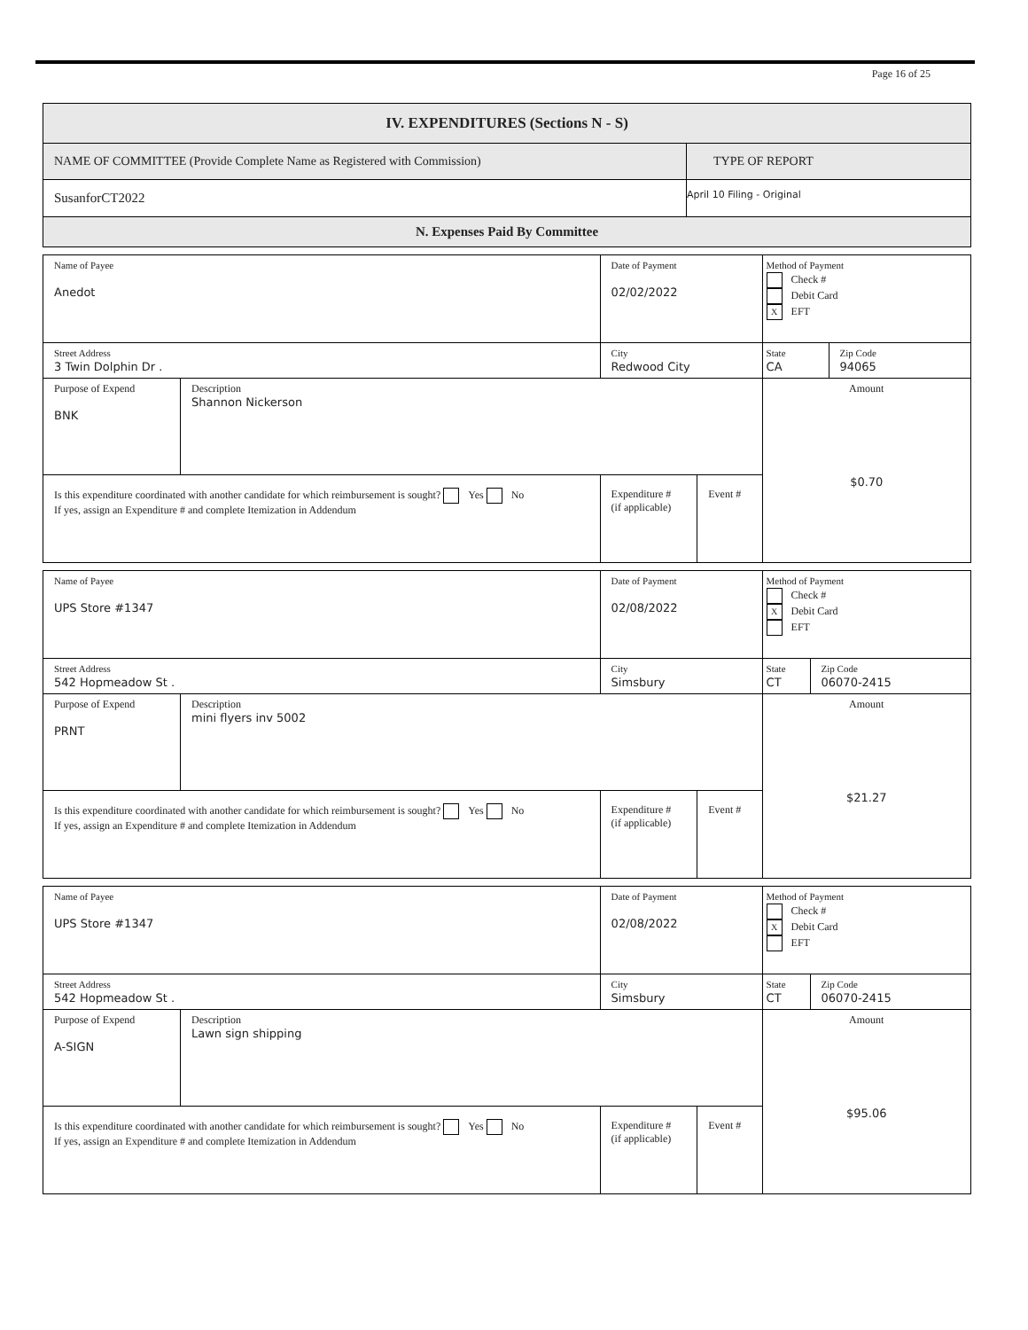Page 16 of 25
| IV. EXPENDITURES (Sections N - S) | |
| NAME OF COMMITTEE (Provide Complete Name as Registered with Commission) | TYPE OF REPORT |
| SusanforCT2022 | April 10 Filing - Original |
| N. Expenses Paid By Committee | |
| Name of Payee Anedot | | Date of Payment 02/02/2022 | | Method of Payment Check # Debit Card X EFT | |
| Street Address 3 Twin Dolphin Dr . | | City Redwood City | | State CA | Zip Code 94065 |
| Purpose of Expend BNK | Description Shannon Nickerson | | | Amount $0.70 | |
| Is this expenditure coordinated with another candidate for which reimbursement is sought? Yes No If yes, assign an Expenditure # and complete Itemization in Addendum | | Expenditure # (if applicable) | Event # | | |
| Name of Payee UPS Store #1347 | | Date of Payment 02/08/2022 | | Method of Payment Check # X Debit Card EFT | |
| Street Address 542 Hopmeadow St . | | City Simsbury | | State CT | Zip Code 06070-2415 |
| Purpose of Expend PRNT | Description mini flyers inv 5002 | | | Amount $21.27 | |
| Is this expenditure coordinated with another candidate for which reimbursement is sought? Yes No If yes, assign an Expenditure # and complete Itemization in Addendum | | Expenditure # (if applicable) | Event # | | |
| Name of Payee UPS Store #1347 | | Date of Payment 02/08/2022 | | Method of Payment Check # X Debit Card EFT | |
| Street Address 542 Hopmeadow St . | | City Simsbury | | State CT | Zip Code 06070-2415 |
| Purpose of Expend A-SIGN | Description Lawn sign shipping | | | Amount $95.06 | |
| Is this expenditure coordinated with another candidate for which reimbursement is sought? Yes No If yes, assign an Expenditure # and complete Itemization in Addendum | | Expenditure # (if applicable) | Event # | | |